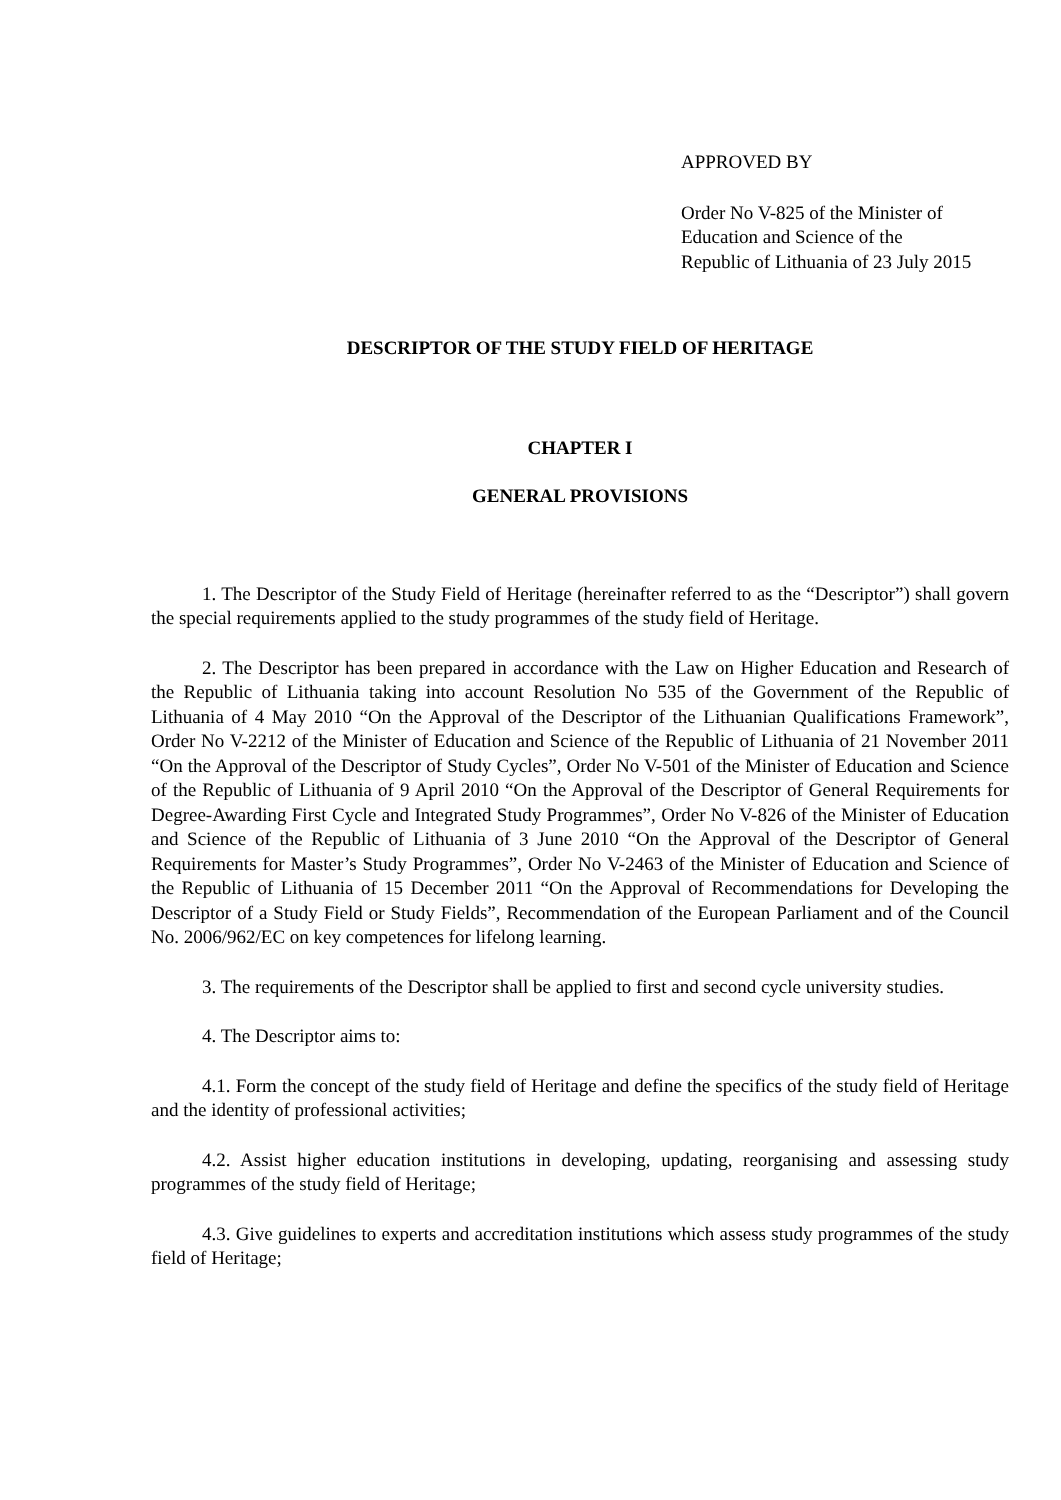APPROVED BY
Order No V-825 of the Minister of
Education and Science of the
Republic of Lithuania of 23 July 2015
DESCRIPTOR OF THE STUDY FIELD OF HERITAGE
CHAPTER I
GENERAL PROVISIONS
1. The Descriptor of the Study Field of Heritage (hereinafter referred to as the “Descriptor”) shall govern the special requirements applied to the study programmes of the study field of Heritage.
2. The Descriptor has been prepared in accordance with the Law on Higher Education and Research of the Republic of Lithuania taking into account Resolution No 535 of the Government of the Republic of Lithuania of 4 May 2010 “On the Approval of the Descriptor of the Lithuanian Qualifications Framework”, Order No V-2212 of the Minister of Education and Science of the Republic of Lithuania of 21 November 2011 “On the Approval of the Descriptor of Study Cycles”, Order No V-501 of the Minister of Education and Science of the Republic of Lithuania of 9 April 2010 “On the Approval of the Descriptor of General Requirements for Degree-Awarding First Cycle and Integrated Study Programmes”, Order No V-826 of the Minister of Education and Science of the Republic of Lithuania of 3 June 2010 “On the Approval of the Descriptor of General Requirements for Master’s Study Programmes”, Order No V-2463 of the Minister of Education and Science of the Republic of Lithuania of 15 December 2011 “On the Approval of Recommendations for Developing the Descriptor of a Study Field or Study Fields”, Recommendation of the European Parliament and of the Council No. 2006/962/EC on key competences for lifelong learning.
3. The requirements of the Descriptor shall be applied to first and second cycle university studies.
4. The Descriptor aims to:
4.1. Form the concept of the study field of Heritage and define the specifics of the study field of Heritage and the identity of professional activities;
4.2. Assist higher education institutions in developing, updating, reorganising and assessing study programmes of the study field of Heritage;
4.3. Give guidelines to experts and accreditation institutions which assess study programmes of the study field of Heritage;